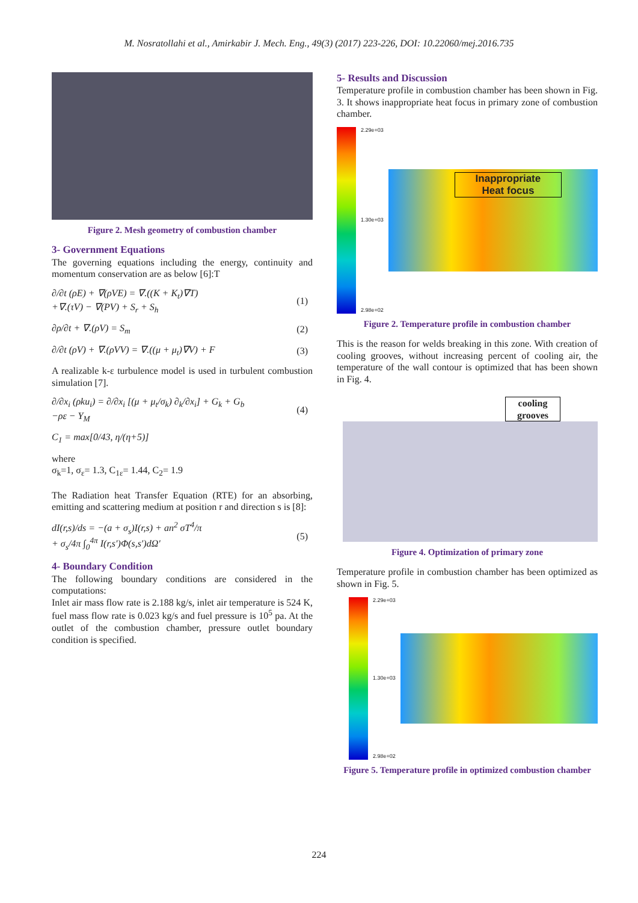M. Nosratollahi et al., Amirkabir J. Mech. Eng., 49(3) (2017) 223-226, DOI: 10.22060/mej.2016.735
Figure 2. Mesh geometry of combustion chamber
3- Government Equations
The governing equations including the energy, continuity and momentum conservation are as below [6]:T
∂/∂t (ρE) + ∇(ρVE) = ∇.((K + K<sub>t</sub>)∇T)
+∇.(τV) − ∇(PV) + S<sub>r</sub> + S<sub>h</sub> (1)
∂ρ/∂t + ∇.(ρV) = S<sub>m</sub> (2)
∂/∂t (ρV) + ∇.(ρVV) = ∇.((μ + μ<sub>t</sub>)∇V) + F (3)
A realizable k-ε turbulence model is used in turbulent combustion simulation [7].
∂/∂x<sub>i</sub> (ρku<sub>i</sub>) = ∂/∂x<sub>i</sub> [(μ + μ<sub>t</sub>/σ<sub>k</sub>) ∂<sub>k</sub>/∂x<sub>i</sub>] + G<sub>k</sub> + G<sub>b</sub>
−ρε − Y<sub>M</sub> (4)
C<sub>1</sub> = max[0/43, η/(η+5)]
where
σ<sub>k</sub>=1, σ<sub>ε</sub>= 1.3, C<sub>1ε</sub>= 1.44, C<sub>2</sub>= 1.9
The Radiation heat Transfer Equation (RTE) for an absorbing, emitting and scattering medium at position r and direction s is [8]:
dI(r,s)/ds = −(a + σ<sub>s</sub>)I(r,s) + an<sup>2</sup> σT<sup>4</sup>/π
+ σ<sub>s</sub>/4π ∫<sub>0</sub><sup>4π</sup> I(r,s′)Φ(s,s′)dΩ′ (5)
4- Boundary Condition
The following boundary conditions are considered in the computations:
Inlet air mass flow rate is 2.188 kg/s, inlet air temperature is 524 K, fuel mass flow rate is 0.023 kg/s and fuel pressure is 10<sup>5</sup> pa. At the outlet of the combustion chamber, pressure outlet boundary condition is specified.
5- Results and Discussion
Temperature profile in combustion chamber has been shown in Fig. 3. It shows inappropriate heat focus in primary zone of combustion chamber.
2.29e+03
1.30e+03
2.98e+02
Inappropriate
Heat focus
Figure 2. Temperature profile in combustion chamber
This is the reason for welds breaking in this zone. With creation of cooling grooves, without increasing percent of cooling air, the temperature of the wall contour is optimized that has been shown in Fig. 4.
cooling grooves
Figure 4. Optimization of primary zone
Temperature profile in combustion chamber has been optimized as shown in Fig. 5.
2.29e+03
1.30e+03
2.98e+02
Figure 5. Temperature profile in optimized combustion chamber
224